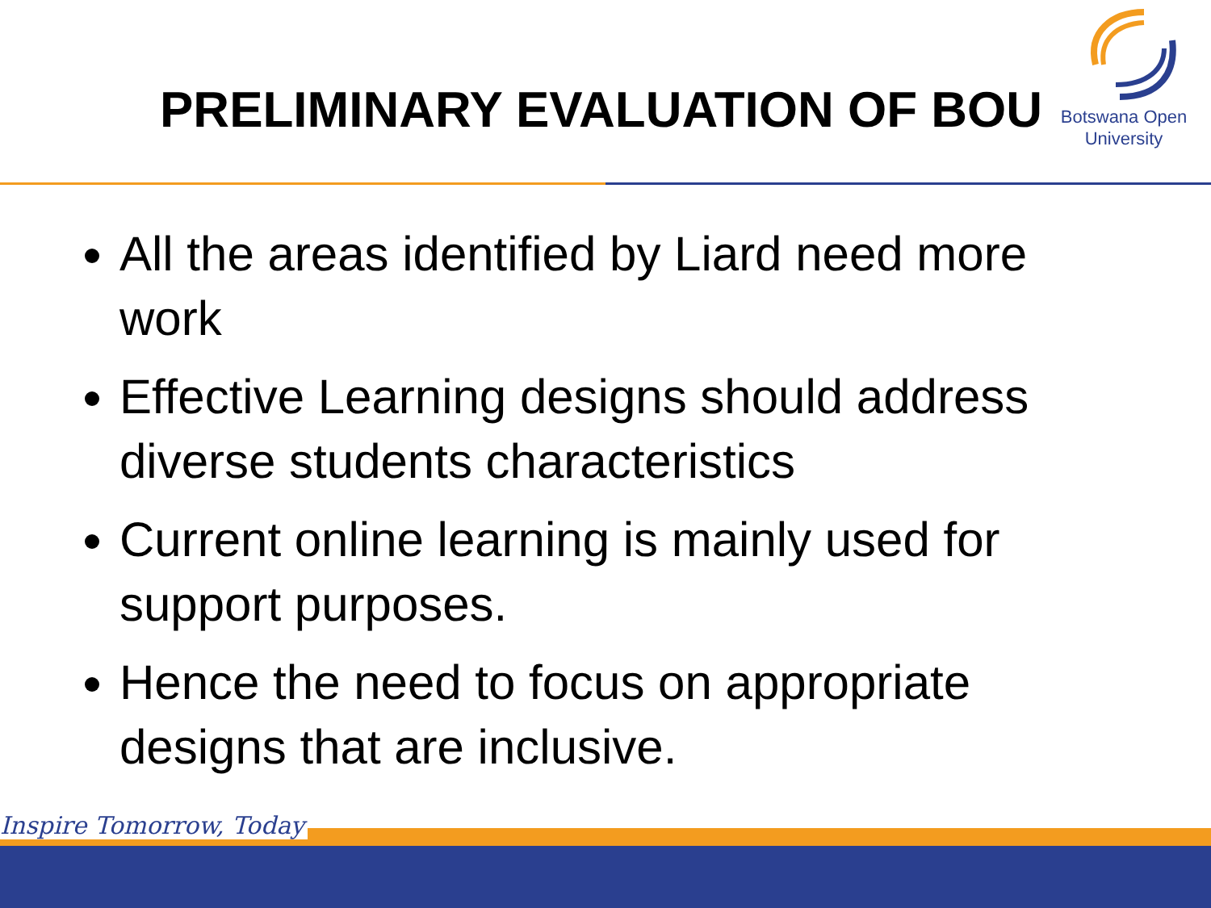PRELIMINARY EVALUATION OF BOU
Botswana Open
University
All the areas identified by Liard need more work
Effective Learning designs should address diverse students characteristics
Current online learning is mainly used for support purposes.
Hence the need to focus on appropriate designs that are inclusive.
Inspire Tomorrow, Today